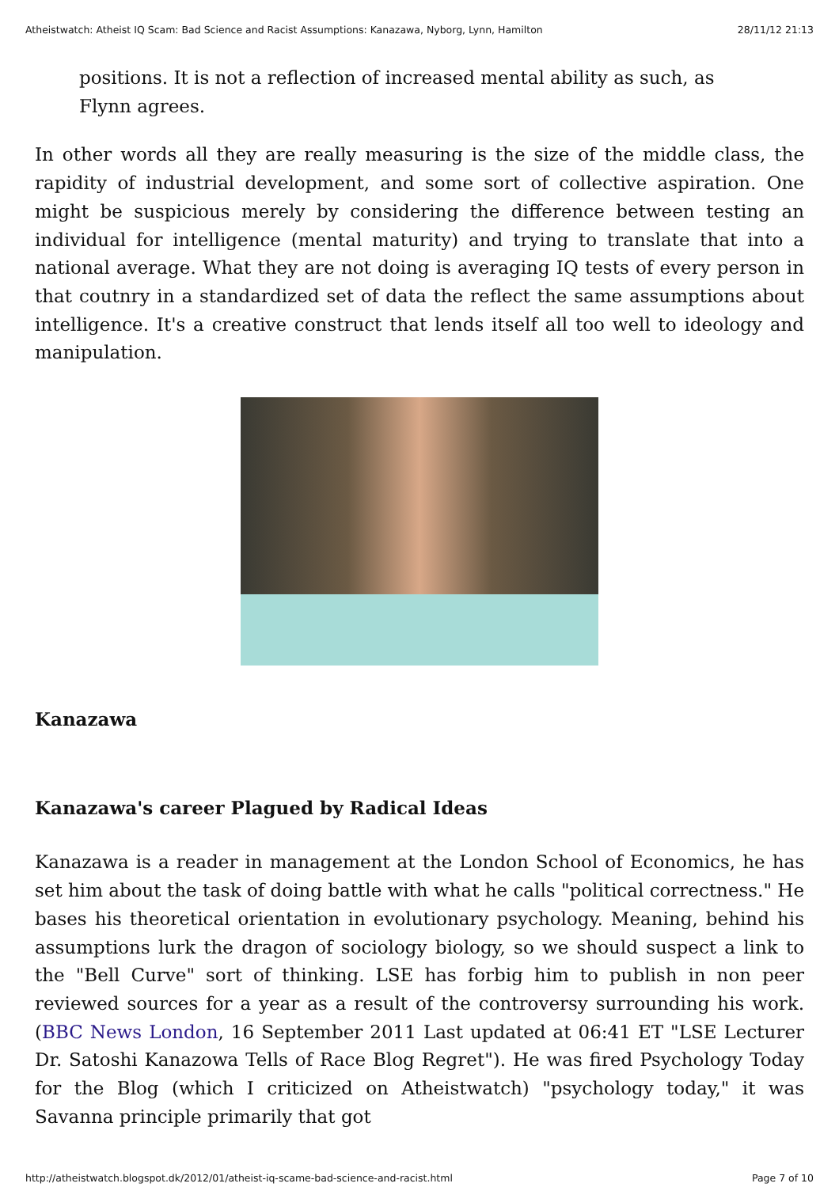Atheistwatch: Atheist IQ Scam: Bad Science and Racist Assumptions: Kanazawa, Nyborg, Lynn, Hamilton 28/11/12 21:13
positions. It is not a reflection of increased mental ability as such, as Flynn agrees.
In other words all they are really measuring is the size of the middle class, the rapidity of industrial development, and some sort of collective aspiration. One might be suspicious merely by considering the difference between testing an individual for intelligence (mental maturity) and trying to translate that into a national average. What they are not doing is averaging IQ tests of every person in that coutnry in a standardized set of data the reflect the same assumptions about intelligence. It's a creative construct that lends itself all too well to ideology and manipulation.
Kanazawa
Kanazawa's career Plagued by Radical Ideas
Kanazawa is a reader in management at the London School of Economics, he has set him about the task of doing battle with what he calls "political correctness." He bases his theoretical orientation in evolutionary psychology. Meaning, behind his assumptions lurk the dragon of sociology biology, so we should suspect a link to the "Bell Curve" sort of thinking. LSE has forbig him to publish in non peer reviewed sources for a year as a result of the controversy surrounding his work.(BBC News London, 16 September 2011 Last updated at 06:41 ET "LSE Lecturer Dr. Satoshi Kanazowa Tells of Race Blog Regret"). He was fired Psychology Today for the Blog (which I criticized on Atheistwatch) "psychology today," it was Savanna principle primarily that got
http://atheistwatch.blogspot.dk/2012/01/atheist-iq-scame-bad-science-and-racist.html Page 7 of 10